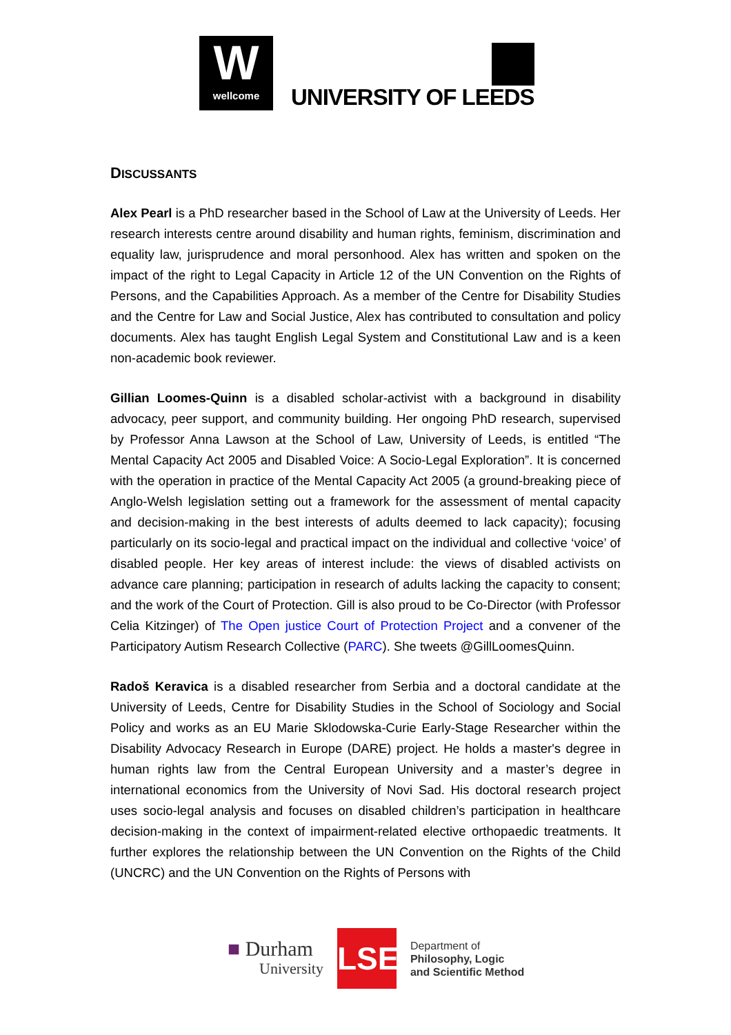W
wellcome
UNIVERSITY OF LEEDS
DISCUSSANTS
Alex Pearl is a PhD researcher based in the School of Law at the University of Leeds. Her research interests centre around disability and human rights, feminism, discrimination and equality law, jurisprudence and moral personhood. Alex has written and spoken on the impact of the right to Legal Capacity in Article 12 of the UN Convention on the Rights of Persons, and the Capabilities Approach. As a member of the Centre for Disability Studies and the Centre for Law and Social Justice, Alex has contributed to consultation and policy documents. Alex has taught English Legal System and Constitutional Law and is a keen non-academic book reviewer.
Gillian Loomes-Quinn is a disabled scholar-activist with a background in disability advocacy, peer support, and community building. Her ongoing PhD research, supervised by Professor Anna Lawson at the School of Law, University of Leeds, is entitled “The Mental Capacity Act 2005 and Disabled Voice: A Socio-Legal Exploration”. It is concerned with the operation in practice of the Mental Capacity Act 2005 (a ground-breaking piece of Anglo-Welsh legislation setting out a framework for the assessment of mental capacity and decision-making in the best interests of adults deemed to lack capacity); focusing particularly on its socio-legal and practical impact on the individual and collective ‘voice’ of disabled people. Her key areas of interest include: the views of disabled activists on advance care planning; participation in research of adults lacking the capacity to consent; and the work of the Court of Protection. Gill is also proud to be Co-Director (with Professor Celia Kitzinger) of The Open justice Court of Protection Project and a convener of the Participatory Autism Research Collective (PARC). She tweets @GillLoomesQuinn.
Radoš Keravica is a disabled researcher from Serbia and a doctoral candidate at the University of Leeds, Centre for Disability Studies in the School of Sociology and Social Policy and works as an EU Marie Sklodowska-Curie Early-Stage Researcher within the Disability Advocacy Research in Europe (DARE) project. He holds a master's degree in human rights law from the Central European University and a master’s degree in international economics from the University of Novi Sad. His doctoral research project uses socio-legal analysis and focuses on disabled children’s participation in healthcare decision-making in the context of impairment-related elective orthopaedic treatments. It further explores the relationship between the UN Convention on the Rights of the Child (UNCRC) and the UN Convention on the Rights of Persons with
■ Durham
University
LSE
Department of
Philosophy, Logic
and Scientific Method